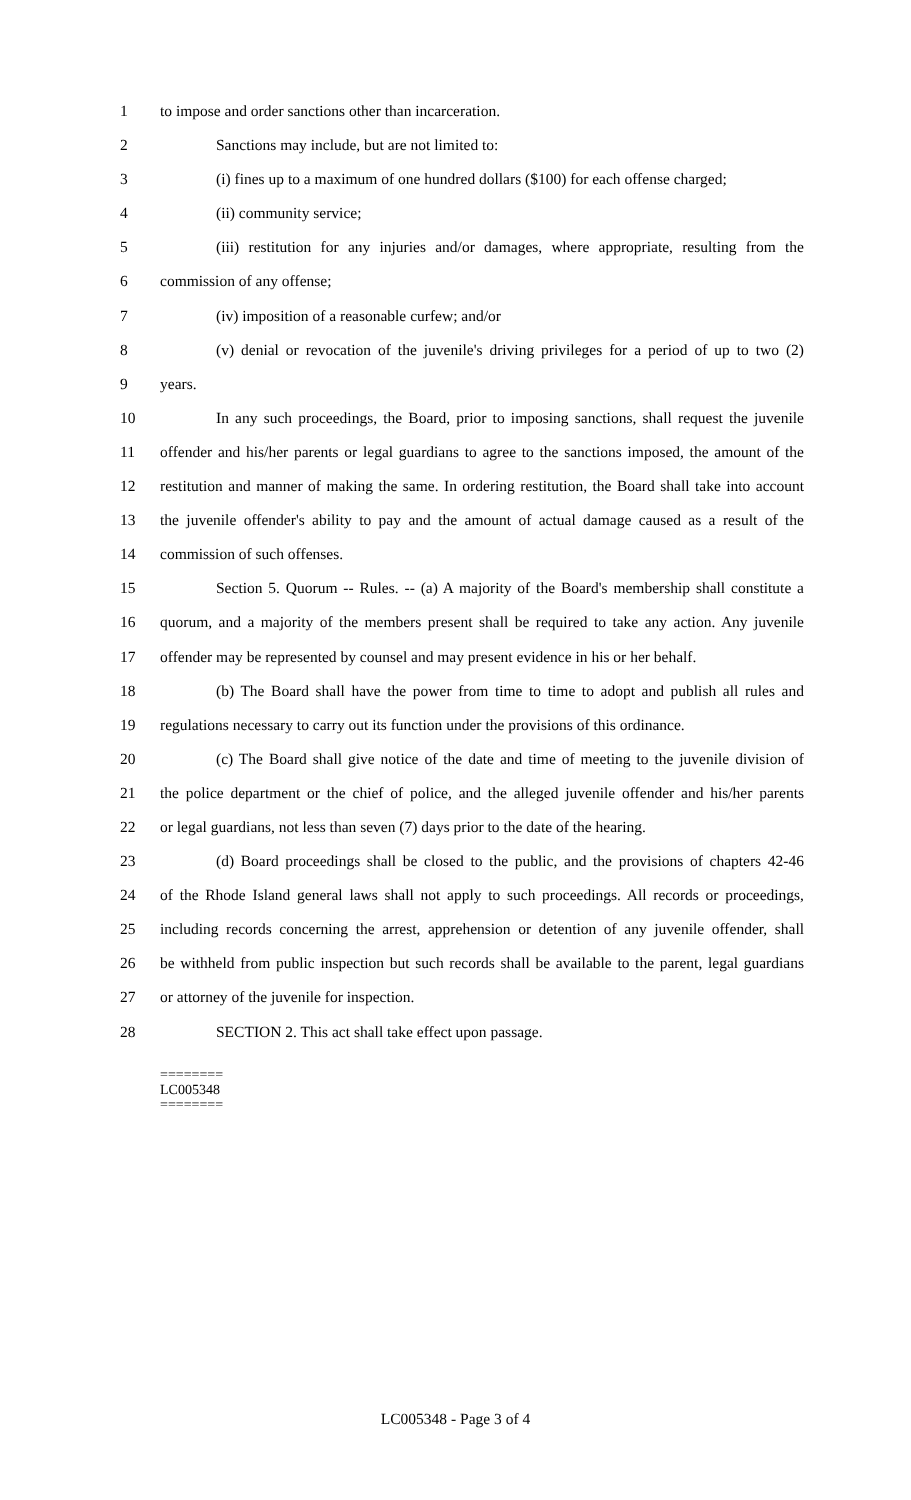1 to impose and order sanctions other than incarceration.
2 Sanctions may include, but are not limited to:
3 (i) fines up to a maximum of one hundred dollars ($100) for each offense charged;
4 (ii) community service;
5 (iii) restitution for any injuries and/or damages, where appropriate, resulting from the
6 commission of any offense;
7 (iv) imposition of a reasonable curfew; and/or
8 (v) denial or revocation of the juvenile's driving privileges for a period of up to two (2)
9 years.
10 In any such proceedings, the Board, prior to imposing sanctions, shall request the juvenile
11 offender and his/her parents or legal guardians to agree to the sanctions imposed, the amount of the
12 restitution and manner of making the same. In ordering restitution, the Board shall take into account
13 the juvenile offender's ability to pay and the amount of actual damage caused as a result of the
14 commission of such offenses.
15 Section 5. Quorum -- Rules. -- (a) A majority of the Board's membership shall constitute a
16 quorum, and a majority of the members present shall be required to take any action. Any juvenile
17 offender may be represented by counsel and may present evidence in his or her behalf.
18 (b) The Board shall have the power from time to time to adopt and publish all rules and
19 regulations necessary to carry out its function under the provisions of this ordinance.
20 (c) The Board shall give notice of the date and time of meeting to the juvenile division of
21 the police department or the chief of police, and the alleged juvenile offender and his/her parents
22 or legal guardians, not less than seven (7) days prior to the date of the hearing.
23 (d) Board proceedings shall be closed to the public, and the provisions of chapters 42-46
24 of the Rhode Island general laws shall not apply to such proceedings. All records or proceedings,
25 including records concerning the arrest, apprehension or detention of any juvenile offender, shall
26 be withheld from public inspection but such records shall be available to the parent, legal guardians
27 or attorney of the juvenile for inspection.
28 SECTION 2. This act shall take effect upon passage.
========
LC005348
========
LC005348 - Page 3 of 4